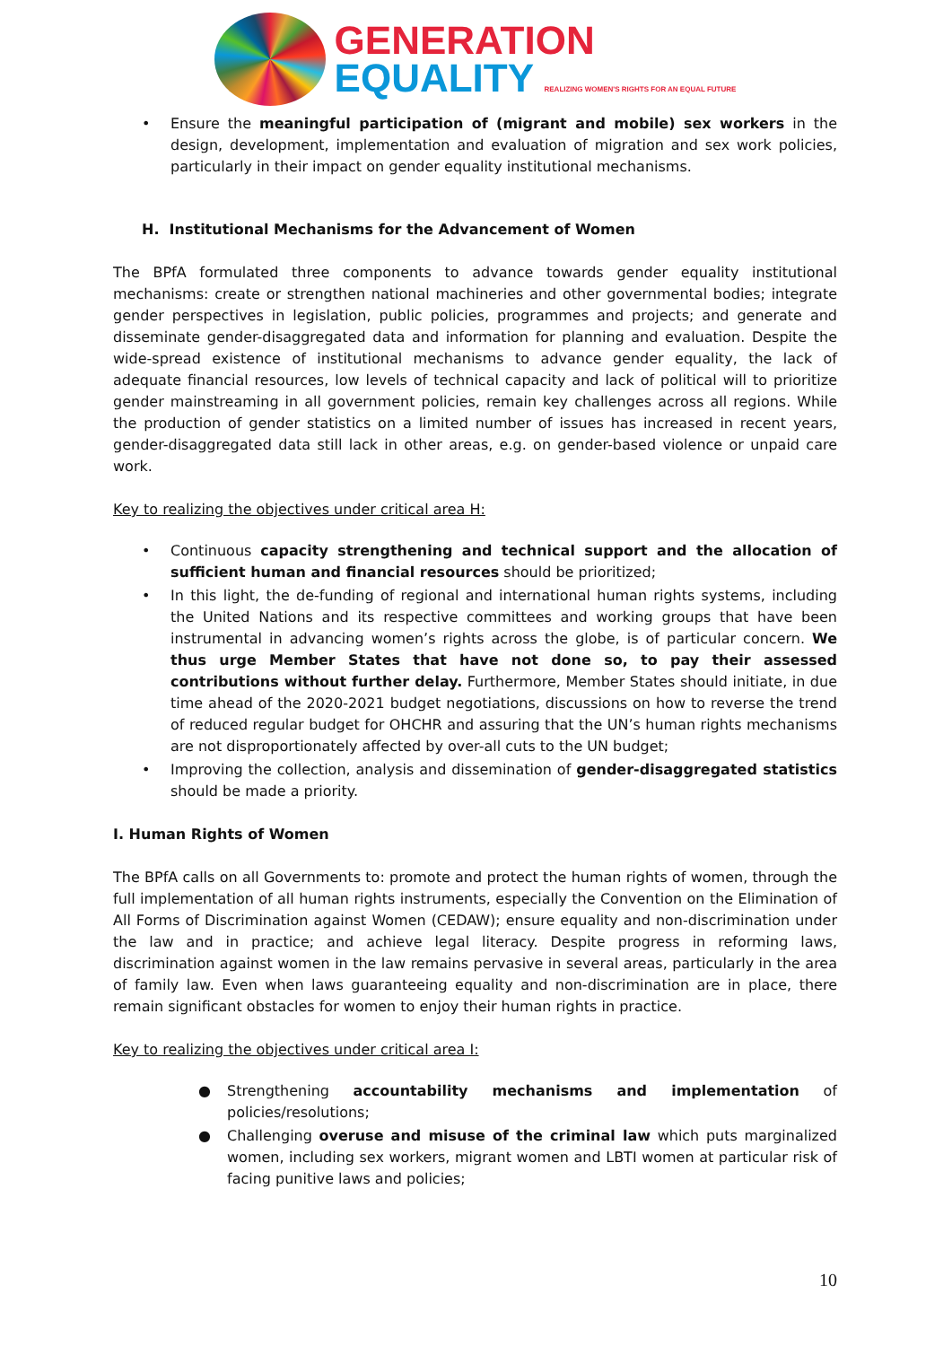GENERATION
EQUALITY REALIZING WOMEN'S RIGHTS FOR AN EQUAL FUTURE
• Ensure the meaningful participation of (migrant and mobile) sex workers in the design, development, implementation and evaluation of migration and sex work policies, particularly in their impact on gender equality institutional mechanisms.
H. Institutional Mechanisms for the Advancement of Women
The BPfA formulated three components to advance towards gender equality institutional mechanisms: create or strengthen national machineries and other governmental bodies; integrate gender perspectives in legislation, public policies, programmes and projects; and generate and disseminate gender-disaggregated data and information for planning and evaluation. Despite the wide-spread existence of institutional mechanisms to advance gender equality, the lack of adequate financial resources, low levels of technical capacity and lack of political will to prioritize gender mainstreaming in all government policies, remain key challenges across all regions. While the production of gender statistics on a limited number of issues has increased in recent years, gender-disaggregated data still lack in other areas, e.g. on gender-based violence or unpaid care work.
Key to realizing the objectives under critical area H:
• Continuous capacity strengthening and technical support and the allocation of sufficient human and financial resources should be prioritized;
• In this light, the de-funding of regional and international human rights systems, including the United Nations and its respective committees and working groups that have been instrumental in advancing women’s rights across the globe, is of particular concern. We thus urge Member States that have not done so, to pay their assessed contributions without further delay. Furthermore, Member States should initiate, in due time ahead of the 2020-2021 budget negotiations, discussions on how to reverse the trend of reduced regular budget for OHCHR and assuring that the UN’s human rights mechanisms are not disproportionately affected by over-all cuts to the UN budget;
• Improving the collection, analysis and dissemination of gender-disaggregated statistics should be made a priority.
I. Human Rights of Women
The BPfA calls on all Governments to: promote and protect the human rights of women, through the full implementation of all human rights instruments, especially the Convention on the Elimination of All Forms of Discrimination against Women (CEDAW); ensure equality and non-discrimination under the law and in practice; and achieve legal literacy. Despite progress in reforming laws, discrimination against women in the law remains pervasive in several areas, particularly in the area of family law. Even when laws guaranteeing equality and non-discrimination are in place, there remain significant obstacles for women to enjoy their human rights in practice.
Key to realizing the objectives under critical area I:
● Strengthening accountability mechanisms and implementation of policies/resolutions;
● Challenging overuse and misuse of the criminal law which puts marginalized women, including sex workers, migrant women and LBTI women at particular risk of facing punitive laws and policies;
10